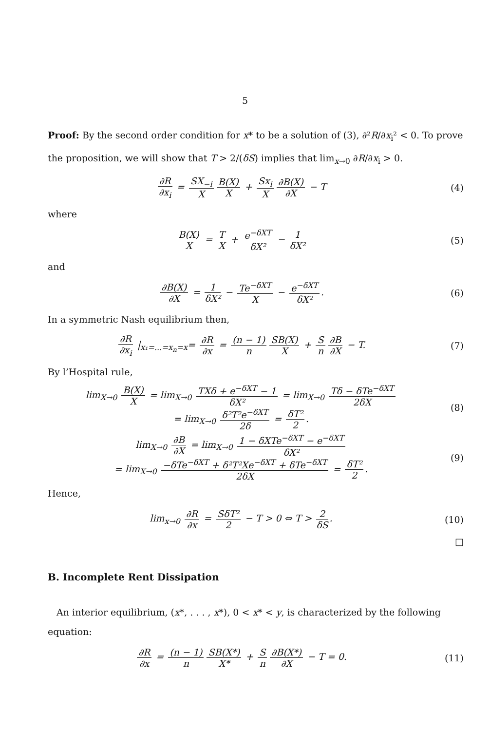5
Proof: By the second order condition for x* to be a solution of (3), ∂²R/∂x<sub>i</sub>² < 0. To prove the proposition, we will show that T > 2/(δS) implies that lim<sub>x→0</sub> ∂R/∂x<sub>i</sub> > 0.
∂R ∂x<sub>i</sub> = SX<sub>−i</sub> X B(X) X + Sx<sub>i</sub> X ∂B(X) ∂X − T
(4)
where
B(X) X = T X + e<sup>−δXT</sup> δX² − 1 δX²
(5)
and
∂B(X) ∂X = 1 δX² − Te<sup>−δXT</sup> X − e<sup>−δXT</sup> δX².
(6)
In a symmetric Nash equilibrium then,
∂R ∂x<sub>i</sub> |<sub>x₁=...=x<sub>n</sub>=x</sub>= ∂R ∂x = (n − 1) n SB(X) X + S n ∂B ∂X − T.
(7)
By l’Hospital rule,
lim<sub>X→0</sub> B(X) X = lim<sub>X→0</sub> TXδ + e<sup>−δXT</sup> − 1 δX² = lim<sub>X→0</sub> Tδ − δTe<sup>−δXT</sup> 2δX
= lim<sub>X→0</sub> δ²T²e<sup>−δXT</sup> 2δ = δT² 2.
(8)
lim<sub>X→0</sub> ∂B ∂X = lim<sub>X→0</sub> 1 − δXTe<sup>−δXT</sup> − e<sup>−δXT</sup> δX²
= lim<sub>X→0</sub> −δTe<sup>−δXT</sup> + δ²T²Xe<sup>−δXT</sup> + δTe<sup>−δXT</sup> 2δX = δT² 2.
(9)
Hence,
lim<sub>x→0</sub> ∂R ∂x = SδT² 2 − T > 0 ⇔ T > 2 δS.
(10)
□
B. Incomplete Rent Dissipation
An interior equilibrium, (x*, . . . , x*), 0 < x* < y, is characterized by the following equation:
∂R ∂x = (n − 1) n SB(X*) X* + S n ∂B(X*) ∂X − T = 0.
(11)